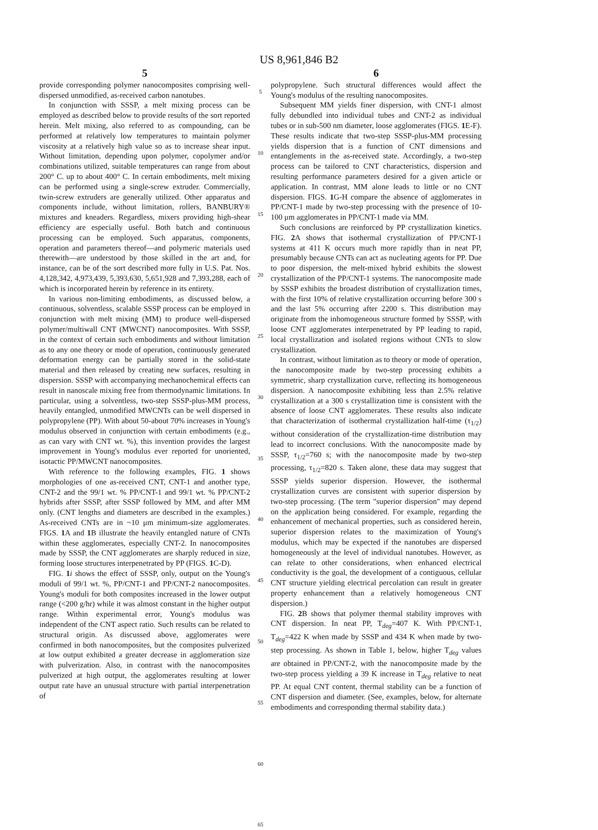US 8,961,846 B2
5
provide corresponding polymer nanocomposites comprising well-dispersed unmodified, as-received carbon nanotubes.
In conjunction with SSSP, a melt mixing process can be employed as described below to provide results of the sort reported herein. Melt mixing, also referred to as compounding, can be performed at relatively low temperatures to maintain polymer viscosity at a relatively high value so as to increase shear input. Without limitation, depending upon polymer, copolymer and/or combinations utilized, suitable temperatures can range from about 200° C. up to about 400° C. In certain embodiments, melt mixing can be performed using a single-screw extruder. Commercially, twin-screw extruders are generally utilized. Other apparatus and components include, without limitation, rollers, BANBURY® mixtures and kneaders. Regardless, mixers providing high-shear efficiency are especially useful. Both batch and continuous processing can be employed. Such apparatus, components, operation and parameters thereof—and polymeric materials used therewith—are understood by those skilled in the art and, for instance, can be of the sort described more fully in U.S. Pat. Nos. 4,128,342, 4,973,439, 5,393,630, 5,651,928 and 7,393,288, each of which is incorporated herein by reference in its entirety.
In various non-limiting embodiments, as discussed below, a continuous, solventless, scalable SSSP process can be employed in conjunction with melt mixing (MM) to produce well-dispersed polymer/multiwall CNT (MWCNT) nanocomposites. With SSSP, in the context of certain such embodiments and without limitation as to any one theory or mode of operation, continuously generated deformation energy can be partially stored in the solid-state material and then released by creating new surfaces, resulting in dispersion. SSSP with accompanying mechanochemical effects can result in nanoscale mixing free from thermodynamic limitations. In particular, using a solventless, two-step SSSP-plus-MM process, heavily entangled, unmodified MWCNTs can be well dispersed in polypropylene (PP). With about 50-about 70% increases in Young's modulus observed in conjunction with certain embodiments (e.g., as can vary with CNT wt. %), this invention provides the largest improvement in Young's modulus ever reported for unoriented, isotactic PP/MWCNT nanocomposites.
With reference to the following examples, FIG. 1 shows morphologies of one as-received CNT, CNT-1 and another type, CNT-2 and the 99/1 wt. % PP/CNT-1 and 99/1 wt. % PP/CNT-2 hybrids after SSSP, after SSSP followed by MM, and after MM only. (CNT lengths and diameters are described in the examples.) As-received CNTs are in ~10 μm minimum-size agglomerates. FIGS. 1 A and 1 B illustrate the heavily entangled nature of CNTs within these agglomerates, especially CNT-2. In nanocomposites made by SSSP, the CNT agglomerates are sharply reduced in size, forming loose structures interpenetrated by PP (FIGS. 1 C-D).
FIG. 1 i shows the effect of SSSP, only, output on the Young's moduli of 99/1 wt. %, PP/CNT-1 and PP/CNT-2 nanocomposites. Young's moduli for both composites increased in the lower output range (<200 g/hr) while it was almost constant in the higher output range. Within experimental error, Young's modulus was independent of the CNT aspect ratio. Such results can be related to structural origin. As discussed above, agglomerates were confirmed in both nanocomposites, but the composites pulverized at low output exhibited a greater decrease in agglomeration size with pulverization. Also, in contrast with the nanocomposites pulverized at high output, the agglomerates resulting at lower output rate have an unusual structure with partial interpenetration of
5
10
15
20
25
30
35
40
45
50
55
60
65
6
polypropylene. Such structural differences would affect the Young's modulus of the resulting nanocomposites.
Subsequent MM yields finer dispersion, with CNT-1 almost fully debundled into individual tubes and CNT-2 as individual tubes or in sub-500 nm diameter, loose agglomerates (FIGS. 1 E-F). These results indicate that two-step SSSP-plus-MM processing yields dispersion that is a function of CNT dimensions and entanglements in the as-received state. Accordingly, a two-step process can be tailored to CNT characteristics, dispersion and resulting performance parameters desired for a given article or application. In contrast, MM alone leads to little or no CNT dispersion. FIGS. 1 G-H compare the absence of agglomerates in PP/CNT-1 made by two-step processing with the presence of 10-100 μm agglomerates in PP/CNT-1 made via MM.
Such conclusions are reinforced by PP crystallization kinetics. FIG. 2 A shows that isothermal crystallization of PP/CNT-1 systems at 411 K occurs much more rapidly than in neat PP, presumably because CNTs can act as nucleating agents for PP. Due to poor dispersion, the melt-mixed hybrid exhibits the slowest crystallization of the PP/CNT-1 systems. The nanocomposite made by SSSP exhibits the broadest distribution of crystallization times, with the first 10% of relative crystallization occurring before 300 s and the last 5% occurring after 2200 s. This distribution may originate from the inhomogeneous structure formed by SSSP, with loose CNT agglomerates interpenetrated by PP leading to rapid, local crystallization and isolated regions without CNTs to slow crystallization.
In contrast, without limitation as to theory or mode of operation, the nanocomposite made by two-step processing exhibits a symmetric, sharp crystallization curve, reflecting its homogeneous dispersion. A nanocomposite exhibiting less than 2.5% relative crystallization at a 300 s crystallization time is consistent with the absence of loose CNT agglomerates. These results also indicate that characterization of isothermal crystallization half-time (τ<sub>1/2</sub>) without consideration of the crystallization-time distribution may lead to incorrect conclusions. With the nanocomposite made by SSSP, τ<sub>1/2</sub>=760 s; with the nanocomposite made by two-step processing, τ<sub>1/2</sub>=820 s. Taken alone, these data may suggest that SSSP yields superior dispersion. However, the isothermal crystallization curves are consistent with superior dispersion by two-step processing. (The term "superior dispersion" may depend on the application being considered. For example, regarding the enhancement of mechanical properties, such as considered herein, superior dispersion relates to the maximization of Young's modulus, which may be expected if the nanotubes are dispersed homogeneously at the level of individual nanotubes. However, as can relate to other considerations, when enhanced electrical conductivity is the goal, the development of a contiguous, cellular CNT structure yielding electrical percolation can result in greater property enhancement than a relatively homogeneous CNT dispersion.)
FIG. 2 B shows that polymer thermal stability improves with CNT dispersion. In neat PP, T<sub>deg</sub>=407 K. With PP/CNT-1, T<sub>deg</sub>=422 K when made by SSSP and 434 K when made by two-step processing. As shown in Table 1, below, higher T<sub>deg</sub> values are obtained in PP/CNT-2, with the nanocomposite made by the two-step process yielding a 39 K increase in T<sub>deg</sub> relative to neat PP. At equal CNT content, thermal stability can be a function of CNT dispersion and diameter. (See, examples, below, for alternate embodiments and corresponding thermal stability data.)